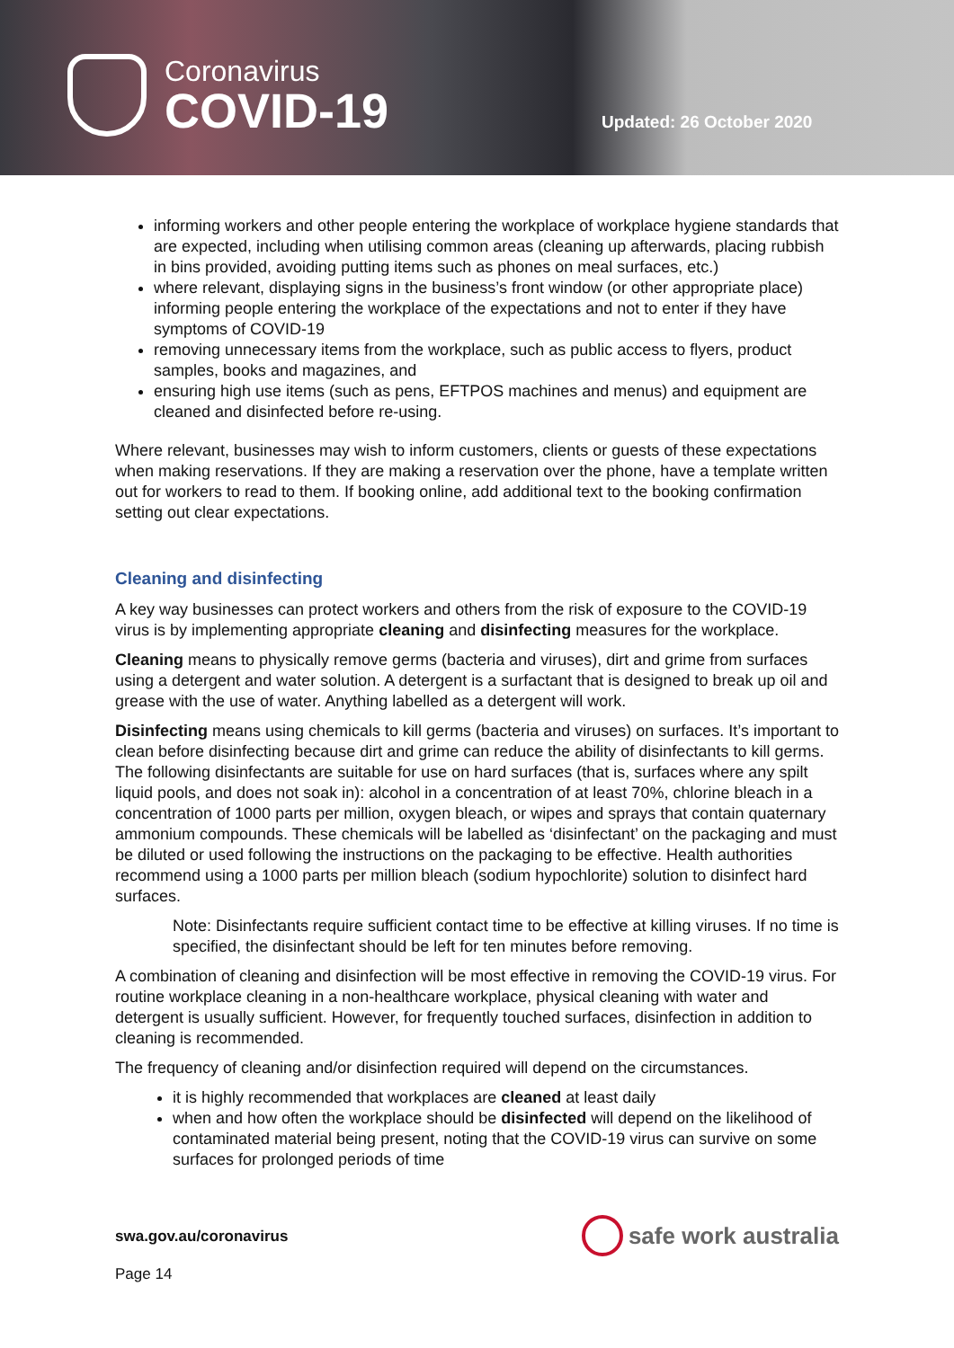Coronavirus
COVID-19
Updated: 26 October 2020
informing workers and other people entering the workplace of workplace hygiene standards that are expected, including when utilising common areas (cleaning up afterwards, placing rubbish in bins provided, avoiding putting items such as phones on meal surfaces, etc.)
where relevant, displaying signs in the business’s front window (or other appropriate place) informing people entering the workplace of the expectations and not to enter if they have symptoms of COVID-19
removing unnecessary items from the workplace, such as public access to flyers, product samples, books and magazines, and
ensuring high use items (such as pens, EFTPOS machines and menus) and equipment are cleaned and disinfected before re-using.
Where relevant, businesses may wish to inform customers, clients or guests of these expectations when making reservations. If they are making a reservation over the phone, have a template written out for workers to read to them. If booking online, add additional text to the booking confirmation setting out clear expectations.
Cleaning and disinfecting
A key way businesses can protect workers and others from the risk of exposure to the COVID-19 virus is by implementing appropriate cleaning and disinfecting measures for the workplace.
Cleaning means to physically remove germs (bacteria and viruses), dirt and grime from surfaces using a detergent and water solution. A detergent is a surfactant that is designed to break up oil and grease with the use of water. Anything labelled as a detergent will work.
Disinfecting means using chemicals to kill germs (bacteria and viruses) on surfaces. It’s important to clean before disinfecting because dirt and grime can reduce the ability of disinfectants to kill germs. The following disinfectants are suitable for use on hard surfaces (that is, surfaces where any spilt liquid pools, and does not soak in): alcohol in a concentration of at least 70%, chlorine bleach in a concentration of 1000 parts per million, oxygen bleach, or wipes and sprays that contain quaternary ammonium compounds. These chemicals will be labelled as ‘disinfectant’ on the packaging and must be diluted or used following the instructions on the packaging to be effective. Health authorities recommend using a 1000 parts per million bleach (sodium hypochlorite) solution to disinfect hard surfaces.
Note: Disinfectants require sufficient contact time to be effective at killing viruses. If no time is specified, the disinfectant should be left for ten minutes before removing.
A combination of cleaning and disinfection will be most effective in removing the COVID-19 virus. For routine workplace cleaning in a non-healthcare workplace, physical cleaning with water and detergent is usually sufficient. However, for frequently touched surfaces, disinfection in addition to cleaning is recommended.
The frequency of cleaning and/or disinfection required will depend on the circumstances.
it is highly recommended that workplaces are cleaned at least daily
when and how often the workplace should be disinfected will depend on the likelihood of contaminated material being present, noting that the COVID-19 virus can survive on some surfaces for prolonged periods of time
swa.gov.au/coronavirus
safe work australia
Page 14